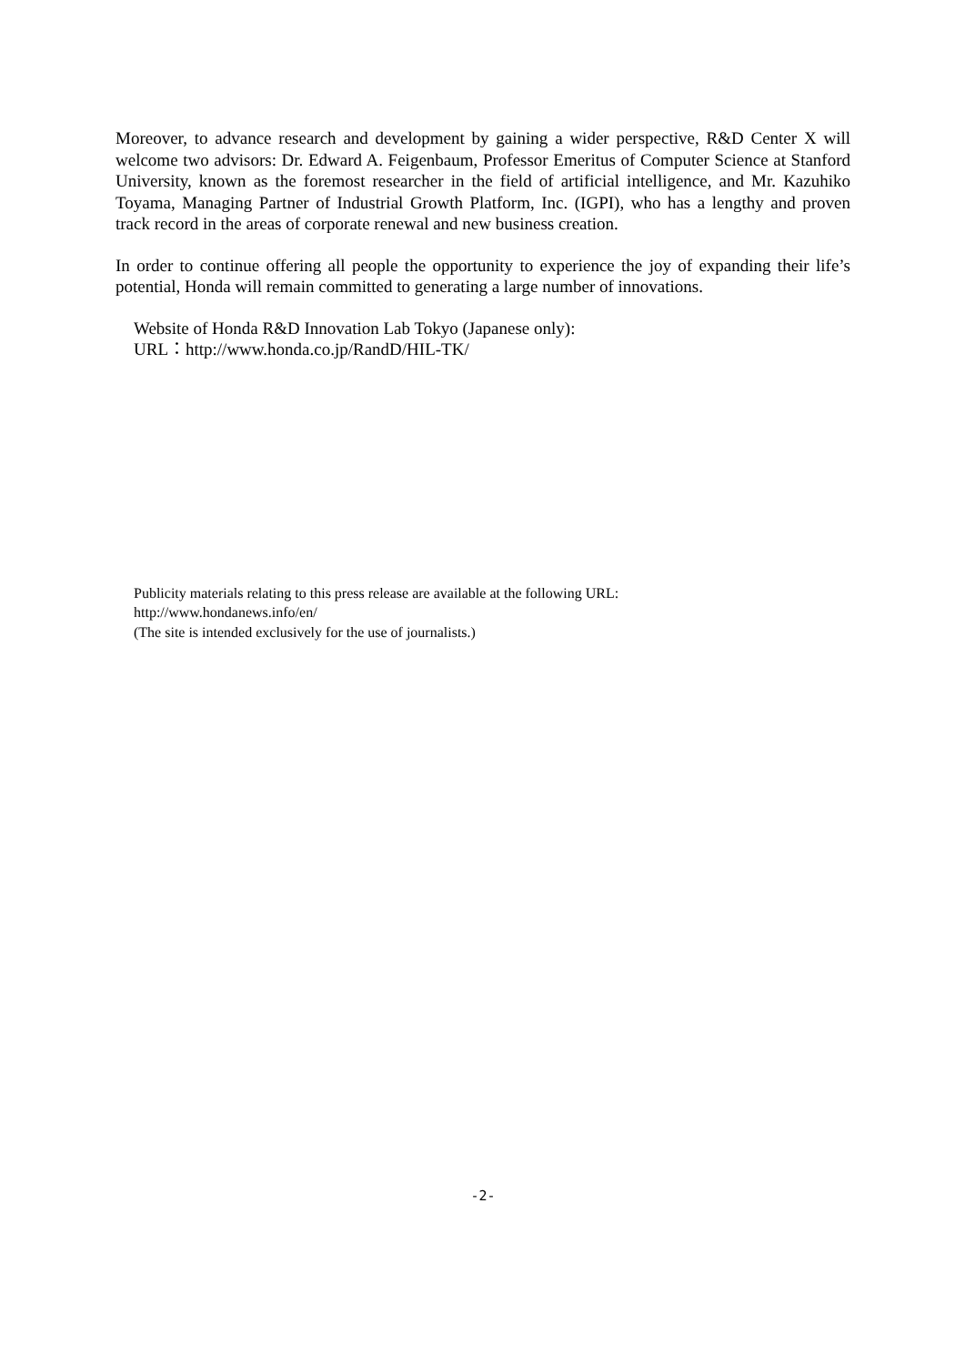Moreover, to advance research and development by gaining a wider perspective, R&D Center X will welcome two advisors: Dr. Edward A. Feigenbaum, Professor Emeritus of Computer Science at Stanford University, known as the foremost researcher in the field of artificial intelligence, and Mr. Kazuhiko Toyama, Managing Partner of Industrial Growth Platform, Inc. (IGPI), who has a lengthy and proven track record in the areas of corporate renewal and new business creation.
In order to continue offering all people the opportunity to experience the joy of expanding their life’s potential, Honda will remain committed to generating a large number of innovations.
Website of Honda R&D Innovation Lab Tokyo (Japanese only):
URL：http://www.honda.co.jp/RandD/HIL-TK/
Publicity materials relating to this press release are available at the following URL:
http://www.hondanews.info/en/
(The site is intended exclusively for the use of journalists.)
-2-